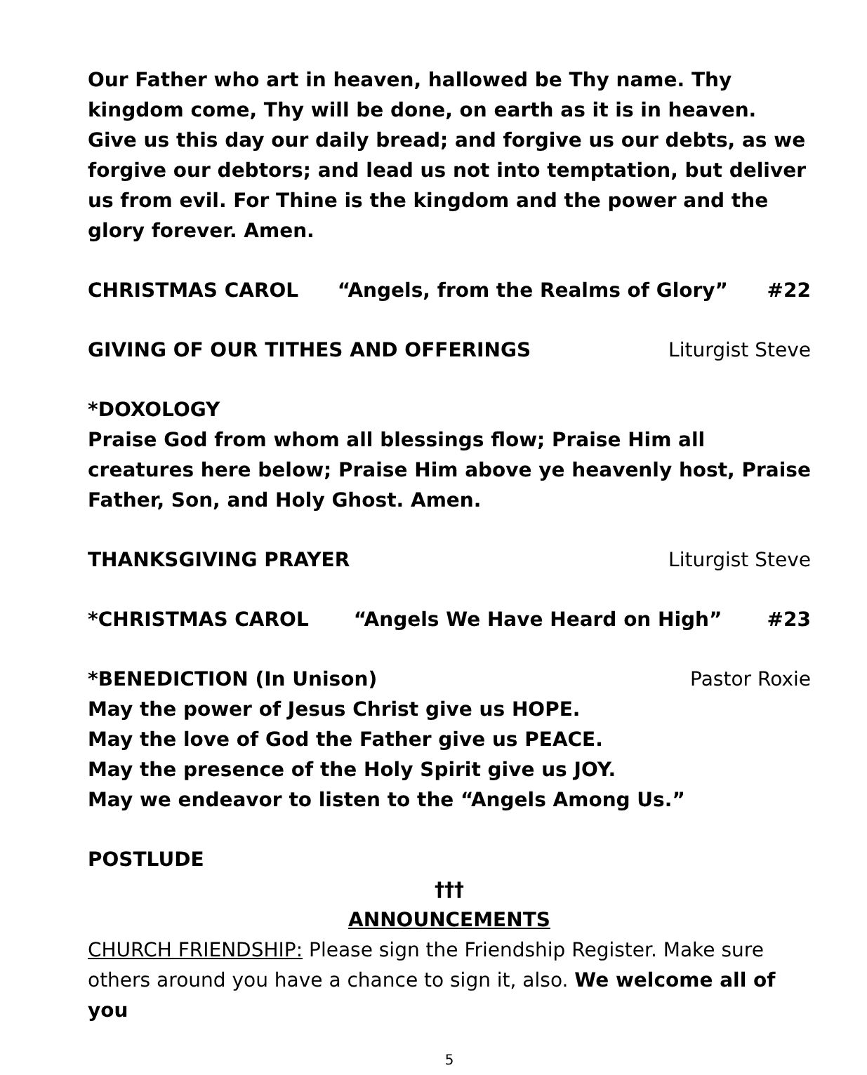Our Father who art in heaven, hallowed be Thy name. Thy kingdom come, Thy will be done, on earth as it is in heaven. Give us this day our daily bread; and forgive us our debts, as we forgive our debtors; and lead us not into temptation, but deliver us from evil. For Thine is the kingdom and the power and the glory forever. Amen.
CHRISTMAS CAROL “Angels, from the Realms of Glory” #22
GIVING OF OUR TITHES AND OFFERINGS Liturgist Steve
*DOXOLOGY
Praise God from whom all blessings flow; Praise Him all creatures here below; Praise Him above ye heavenly host, Praise Father, Son, and Holy Ghost. Amen.
THANKSGIVING PRAYER Liturgist Steve
*CHRISTMAS CAROL “Angels We Have Heard on High” #23
*BENEDICTION (In Unison) Pastor Roxie
May the power of Jesus Christ give us HOPE.
May the love of God the Father give us PEACE.
May the presence of the Holy Spirit give us JOY.
May we endeavor to listen to the “Angels Among Us.”
POSTLUDE
†††
ANNOUNCEMENTS
CHURCH FRIENDSHIP: Please sign the Friendship Register. Make sure others around you have a chance to sign it, also. We welcome all of you
5